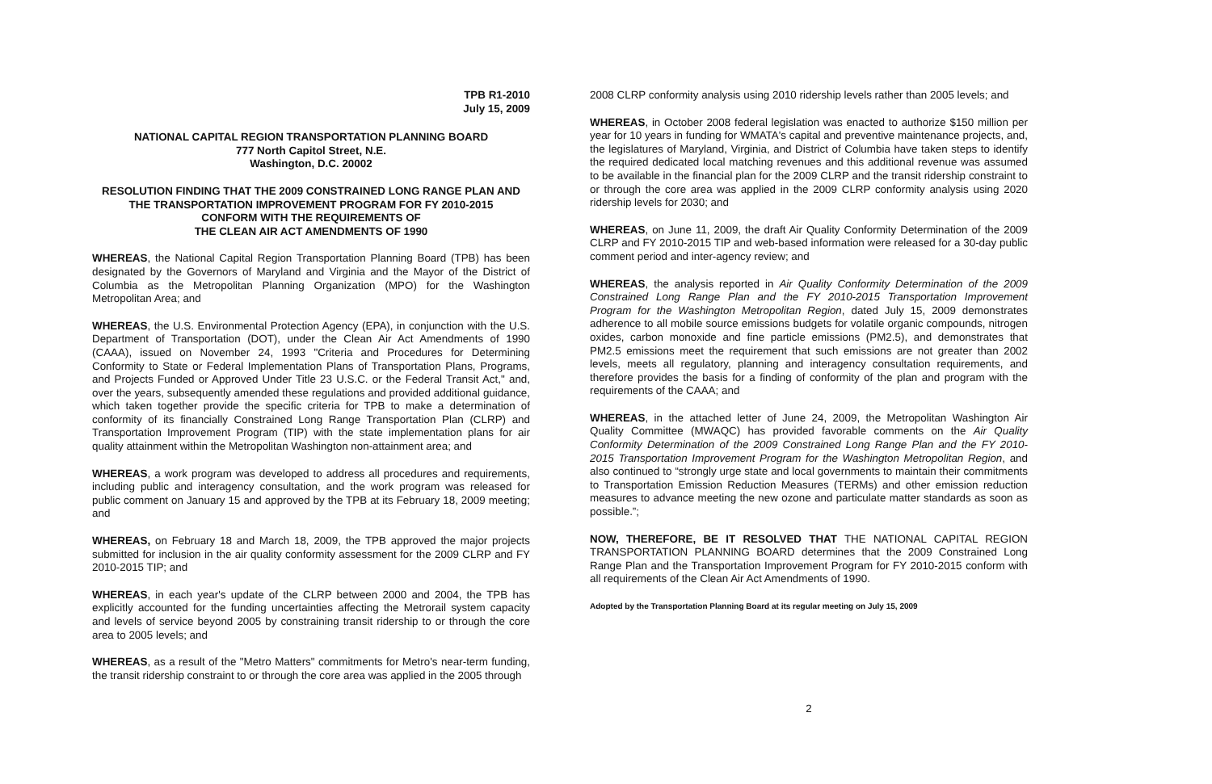TPB R1-2010
July 15, 2009
NATIONAL CAPITAL REGION TRANSPORTATION PLANNING BOARD
777 North Capitol Street, N.E.
Washington, D.C. 20002
RESOLUTION FINDING THAT THE 2009 CONSTRAINED LONG RANGE PLAN AND THE TRANSPORTATION IMPROVEMENT PROGRAM FOR FY 2010-2015
CONFORM WITH THE REQUIREMENTS OF
THE CLEAN AIR ACT AMENDMENTS OF 1990
WHEREAS, the National Capital Region Transportation Planning Board (TPB) has been designated by the Governors of Maryland and Virginia and the Mayor of the District of Columbia as the Metropolitan Planning Organization (MPO) for the Washington Metropolitan Area; and
WHEREAS, the U.S. Environmental Protection Agency (EPA), in conjunction with the U.S. Department of Transportation (DOT), under the Clean Air Act Amendments of 1990 (CAAA), issued on November 24, 1993 "Criteria and Procedures for Determining Conformity to State or Federal Implementation Plans of Transportation Plans, Programs, and Projects Funded or Approved Under Title 23 U.S.C. or the Federal Transit Act," and, over the years, subsequently amended these regulations and provided additional guidance, which taken together provide the specific criteria for TPB to make a determination of conformity of its financially Constrained Long Range Transportation Plan (CLRP) and Transportation Improvement Program (TIP) with the state implementation plans for air quality attainment within the Metropolitan Washington non-attainment area; and
WHEREAS, a work program was developed to address all procedures and requirements, including public and interagency consultation, and the work program was released for public comment on January 15 and approved by the TPB at its February 18, 2009 meeting; and
WHEREAS, on February 18 and March 18, 2009, the TPB approved the major projects submitted for inclusion in the air quality conformity assessment for the 2009 CLRP and FY 2010-2015 TIP; and
WHEREAS, in each year's update of the CLRP between 2000 and 2004, the TPB has explicitly accounted for the funding uncertainties affecting the Metrorail system capacity and levels of service beyond 2005 by constraining transit ridership to or through the core area to 2005 levels; and
WHEREAS, as a result of the "Metro Matters" commitments for Metro's near-term funding, the transit ridership constraint to or through the core area was applied in the 2005 through
2008 CLRP conformity analysis using 2010 ridership levels rather than 2005 levels; and
WHEREAS, in October 2008 federal legislation was enacted to authorize $150 million per year for 10 years in funding for WMATA's capital and preventive maintenance projects, and, the legislatures of Maryland, Virginia, and District of Columbia have taken steps to identify the required dedicated local matching revenues and this additional revenue was assumed to be available in the financial plan for the 2009 CLRP and the transit ridership constraint to or through the core area was applied in the 2009 CLRP conformity analysis using 2020 ridership levels for 2030; and
WHEREAS, on June 11, 2009, the draft Air Quality Conformity Determination of the 2009 CLRP and FY 2010-2015 TIP and web-based information were released for a 30-day public comment period and inter-agency review; and
WHEREAS, the analysis reported in Air Quality Conformity Determination of the 2009 Constrained Long Range Plan and the FY 2010-2015 Transportation Improvement Program for the Washington Metropolitan Region, dated July 15, 2009 demonstrates adherence to all mobile source emissions budgets for volatile organic compounds, nitrogen oxides, carbon monoxide and fine particle emissions (PM2.5), and demonstrates that PM2.5 emissions meet the requirement that such emissions are not greater than 2002 levels, meets all regulatory, planning and interagency consultation requirements, and therefore provides the basis for a finding of conformity of the plan and program with the requirements of the CAAA; and
WHEREAS, in the attached letter of June 24, 2009, the Metropolitan Washington Air Quality Committee (MWAQC) has provided favorable comments on the Air Quality Conformity Determination of the 2009 Constrained Long Range Plan and the FY 2010-2015 Transportation Improvement Program for the Washington Metropolitan Region, and also continued to “strongly urge state and local governments to maintain their commitments to Transportation Emission Reduction Measures (TERMs) and other emission reduction measures to advance meeting the new ozone and particulate matter standards as soon as possible.”;
NOW, THEREFORE, BE IT RESOLVED THAT THE NATIONAL CAPITAL REGION TRANSPORTATION PLANNING BOARD determines that the 2009 Constrained Long Range Plan and the Transportation Improvement Program for FY 2010-2015 conform with all requirements of the Clean Air Act Amendments of 1990.
Adopted by the Transportation Planning Board at its regular meeting on July 15, 2009
2